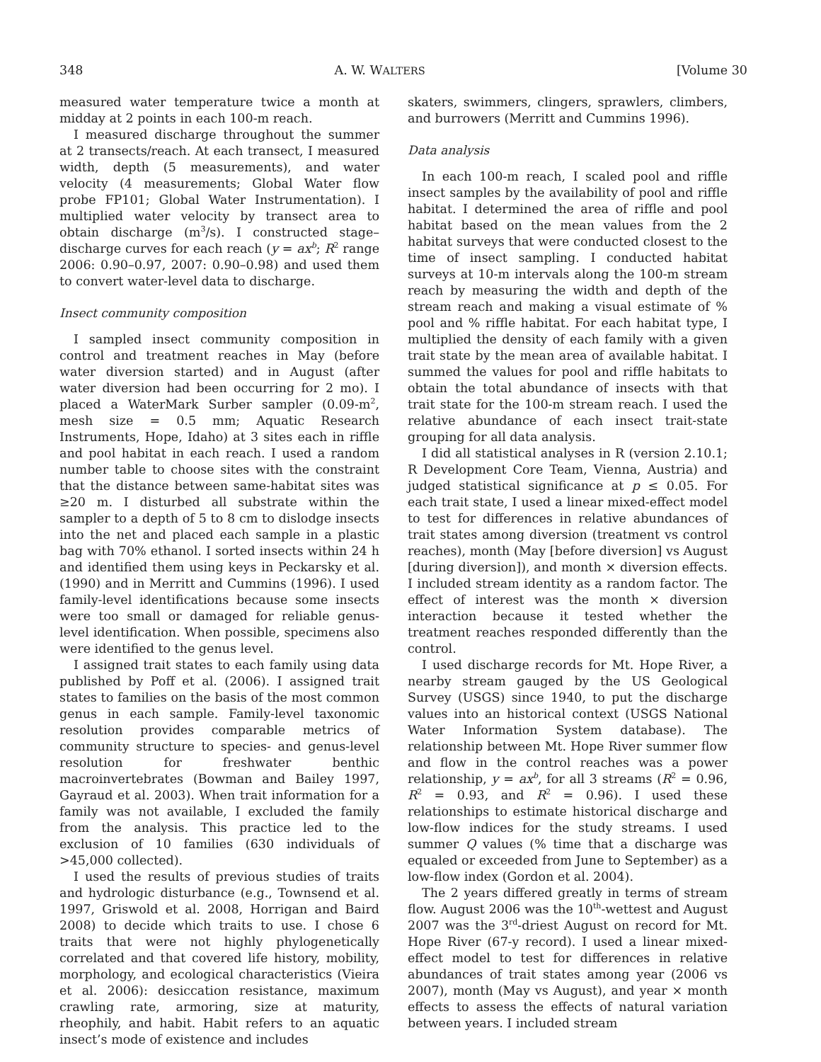348 A. W. WALTERS [Volume 30
measured water temperature twice a month at midday at 2 points in each 100-m reach.
I measured discharge throughout the summer at 2 transects/reach. At each transect, I measured width, depth (5 measurements), and water velocity (4 measurements; Global Water flow probe FP101; Global Water Instrumentation). I multiplied water velocity by transect area to obtain discharge (m<sup>3</sup>/s). I constructed stage–discharge curves for each reach (y = ax<sup>b</sup>; R<sup>2</sup> range 2006: 0.90–0.97, 2007: 0.90–0.98) and used them to convert water-level data to discharge.
Insect community composition
I sampled insect community composition in control and treatment reaches in May (before water diversion started) and in August (after water diversion had been occurring for 2 mo). I placed a WaterMark Surber sampler (0.09-m<sup>2</sup>, mesh size = 0.5 mm; Aquatic Research Instruments, Hope, Idaho) at 3 sites each in riffle and pool habitat in each reach. I used a random number table to choose sites with the constraint that the distance between same-habitat sites was ≥20 m. I disturbed all substrate within the sampler to a depth of 5 to 8 cm to dislodge insects into the net and placed each sample in a plastic bag with 70% ethanol. I sorted insects within 24 h and identified them using keys in Peckarsky et al. (1990) and in Merritt and Cummins (1996). I used family-level identifications because some insects were too small or damaged for reliable genus-level identification. When possible, specimens also were identified to the genus level.
I assigned trait states to each family using data published by Poff et al. (2006). I assigned trait states to families on the basis of the most common genus in each sample. Family-level taxonomic resolution provides comparable metrics of community structure to species- and genus-level resolution for freshwater benthic macroinvertebrates (Bowman and Bailey 1997, Gayraud et al. 2003). When trait information for a family was not available, I excluded the family from the analysis. This practice led to the exclusion of 10 families (630 individuals of >45,000 collected).
I used the results of previous studies of traits and hydrologic disturbance (e.g., Townsend et al. 1997, Griswold et al. 2008, Horrigan and Baird 2008) to decide which traits to use. I chose 6 traits that were not highly phylogenetically correlated and that covered life history, mobility, morphology, and ecological characteristics (Vieira et al. 2006): desiccation resistance, maximum crawling rate, armoring, size at maturity, rheophily, and habit. Habit refers to an aquatic insect’s mode of existence and includes
skaters, swimmers, clingers, sprawlers, climbers, and burrowers (Merritt and Cummins 1996).
Data analysis
In each 100-m reach, I scaled pool and riffle insect samples by the availability of pool and riffle habitat. I determined the area of riffle and pool habitat based on the mean values from the 2 habitat surveys that were conducted closest to the time of insect sampling. I conducted habitat surveys at 10-m intervals along the 100-m stream reach by measuring the width and depth of the stream reach and making a visual estimate of % pool and % riffle habitat. For each habitat type, I multiplied the density of each family with a given trait state by the mean area of available habitat. I summed the values for pool and riffle habitats to obtain the total abundance of insects with that trait state for the 100-m stream reach. I used the relative abundance of each insect trait-state grouping for all data analysis.
I did all statistical analyses in R (version 2.10.1; R Development Core Team, Vienna, Austria) and judged statistical significance at p ≤ 0.05. For each trait state, I used a linear mixed-effect model to test for differences in relative abundances of trait states among diversion (treatment vs control reaches), month (May [before diversion] vs August [during diversion]), and month × diversion effects. I included stream identity as a random factor. The effect of interest was the month × diversion interaction because it tested whether the treatment reaches responded differently than the control.
I used discharge records for Mt. Hope River, a nearby stream gauged by the US Geological Survey (USGS) since 1940, to put the discharge values into an historical context (USGS National Water Information System database). The relationship between Mt. Hope River summer flow and flow in the control reaches was a power relationship, y = ax<sup>b</sup>, for all 3 streams (R<sup>2</sup> = 0.96, R<sup>2</sup> = 0.93, and R<sup>2</sup> = 0.96). I used these relationships to estimate historical discharge and low-flow indices for the study streams. I used summer Q values (% time that a discharge was equaled or exceeded from June to September) as a low-flow index (Gordon et al. 2004).
The 2 years differed greatly in terms of stream flow. August 2006 was the 10<sup>th</sup>-wettest and August 2007 was the 3<sup>rd</sup>-driest August on record for Mt. Hope River (67-y record). I used a linear mixed-effect model to test for differences in relative abundances of trait states among year (2006 vs 2007), month (May vs August), and year × month effects to assess the effects of natural variation between years. I included stream